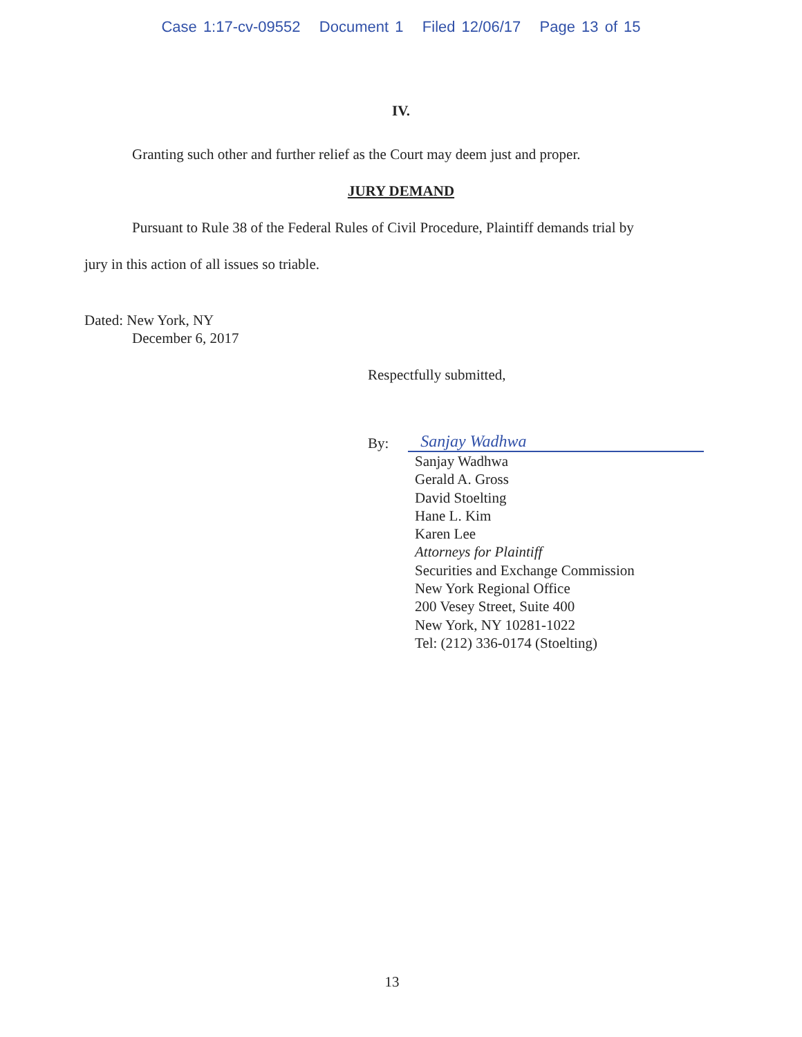Case 1:17-cv-09552 Document 1 Filed 12/06/17 Page 13 of 15
IV.
Granting such other and further relief as the Court may deem just and proper.
JURY DEMAND
Pursuant to Rule 38 of the Federal Rules of Civil Procedure, Plaintiff demands trial by
jury in this action of all issues so triable.
Dated: New York, NY
December 6, 2017
Respectfully submitted,
By: Sanjay Wadhwa
Sanjay Wadhwa
Gerald A. Gross
David Stoelting
Hane L. Kim
Karen Lee
Attorneys for Plaintiff
Securities and Exchange Commission
New York Regional Office
200 Vesey Street, Suite 400
New York, NY 10281-1022
Tel: (212) 336-0174 (Stoelting)
13